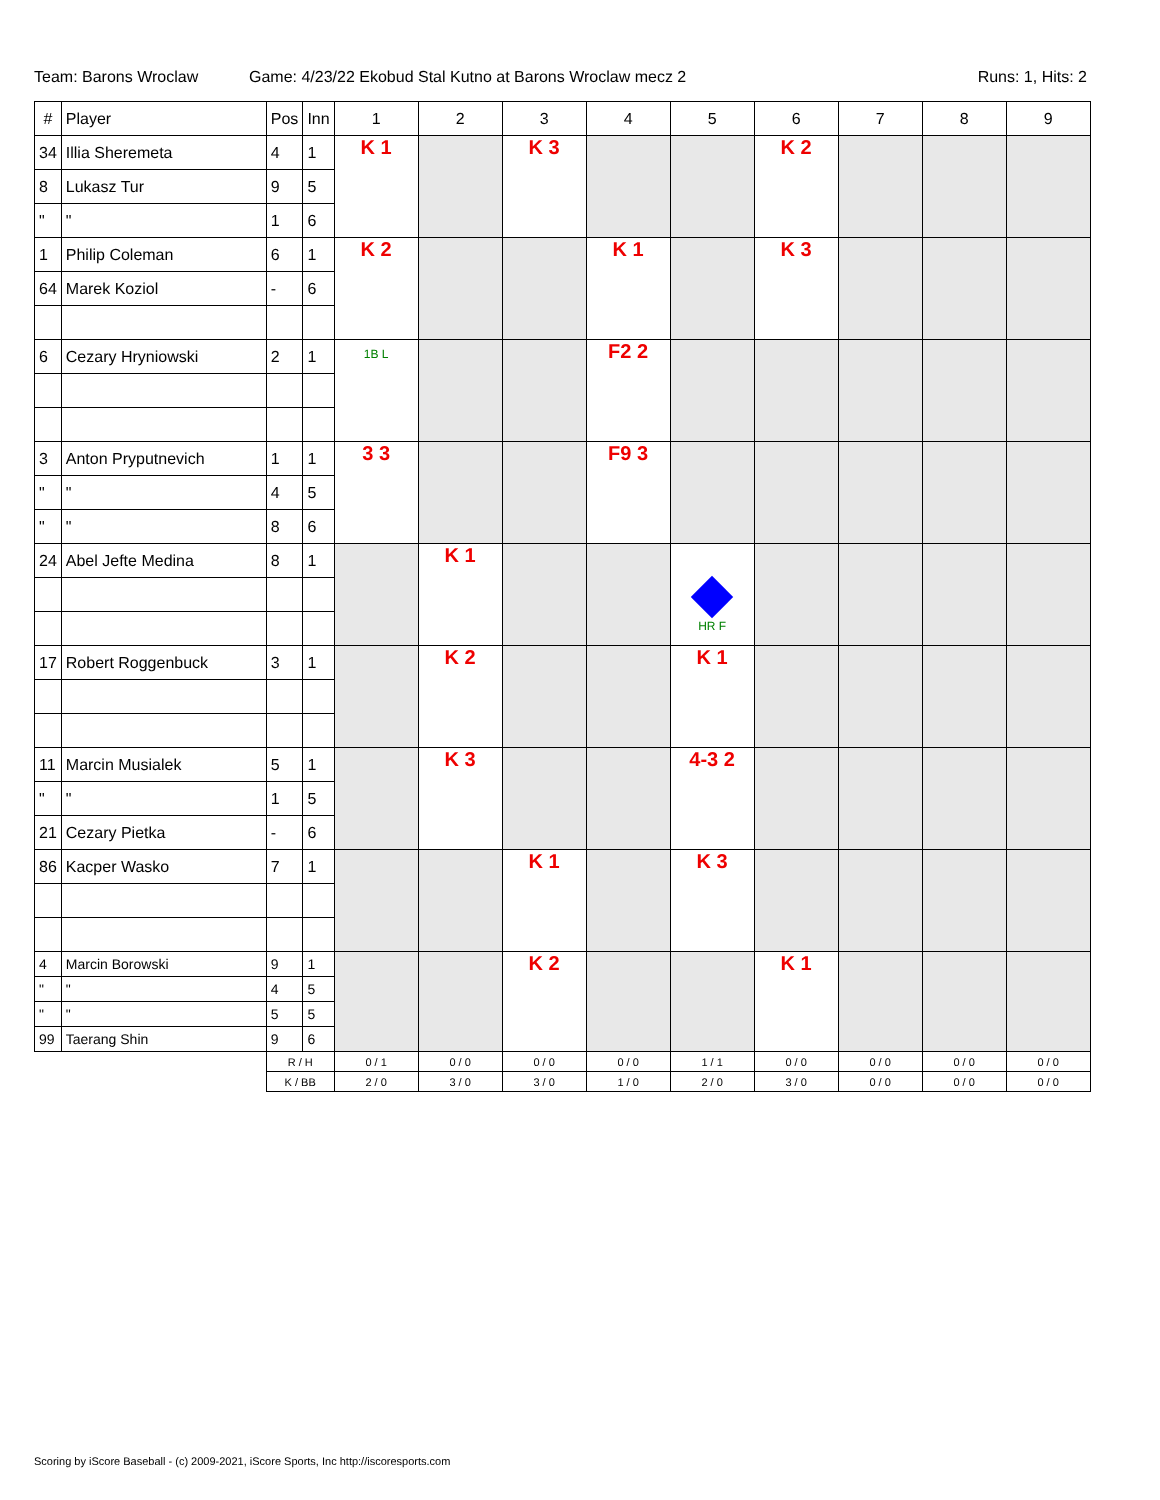Team: Barons Wroclaw Game: 4/23/22 Ekobud Stal Kutno at Barons Wroclaw mecz 2 Runs: 1, Hits: 2
| # | Player | Pos | Inn | 1 | 2 | 3 | 4 | 5 | 6 | 7 | 8 | 9 |
| --- | --- | --- | --- | --- | --- | --- | --- | --- | --- | --- | --- | --- |
| 34 | Illia Sheremeta | 4 | 1 | K 1 | | K 3 | | | K 2 | | | |
| 8 | Lukasz Tur | 9 | 5 | | | | | | | | | |
| " | " | 1 | 6 | | | | | | | | | |
| 1 | Philip Coleman | 6 | 1 | K 2 | | | K 1 | | K 3 | | | |
| 64 | Marek Koziol | - | 6 | | | | | | | | | |
| 6 | Cezary Hryniowski | 2 | 1 | 1B L | | | F2 2 | | | | | |
| 3 | Anton Pryputnevich | 1 | 1 | 3 3 | | | F9 3 | | | | | |
| " | " | 4 | 5 | | | | | | | | | |
| " | " | 8 | 6 | | | | | | | | | |
| 24 | Abel Jefte Medina | 8 | 1 | | K 1 | | | HR F | | | | |
| 17 | Robert Roggenbuck | 3 | 1 | | K 2 | | | K 1 | | | | |
| 11 | Marcin Musialek | 5 | 1 | | K 3 | | | 4-3 2 | | | | |
| " | " | 1 | 5 | | | | | | | | | |
| 21 | Cezary Pietka | - | 6 | | | | | | | | | |
| 86 | Kacper Wasko | 7 | 1 | | | K 1 | | K 3 | | | | |
| 4 | Marcin Borowski | 9 | 1 | | | K 2 | | | K 1 | | | |
| " | " | 4 | 5 | | | | | | | | | |
| " | " | 5 | 5 | | | | | | | | | |
| 99 | Taerang Shin | 9 | 6 | | | | | | | | | |
| | | R / H | | 0 / 1 | 0 / 0 | 0 / 0 | 0 / 0 | 1 / 1 | 0 / 0 | 0 / 0 | 0 / 0 | 0 / 0 |
| | | K / BB | | 2 / 0 | 3 / 0 | 3 / 0 | 1 / 0 | 2 / 0 | 3 / 0 | 0 / 0 | 0 / 0 | 0 / 0 |
Scoring by iScore Baseball - (c) 2009-2021, iScore Sports, Inc http://iscoresports.com